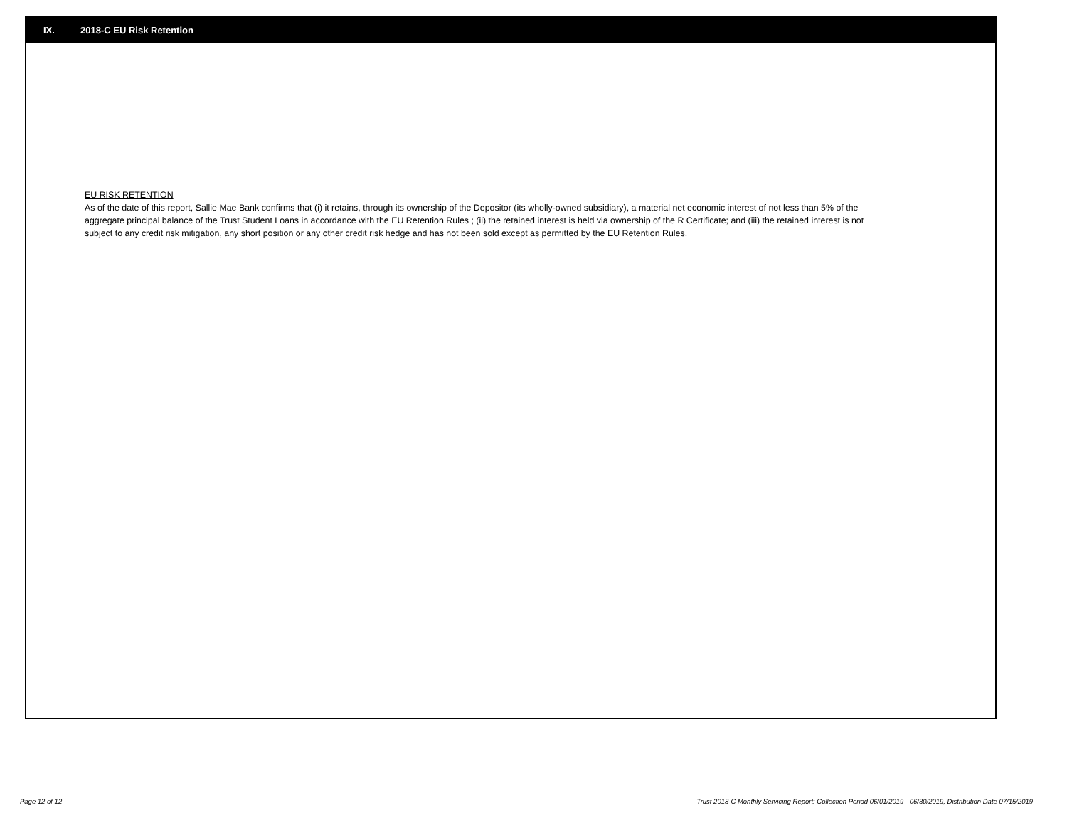IX. 2018-C EU Risk Retention
EU RISK RETENTION
As of the date of this report, Sallie Mae Bank confirms that (i) it retains, through its ownership of the Depositor (its wholly-owned subsidiary), a material net economic interest of not less than 5% of the aggregate principal balance of the Trust Student Loans in accordance with the EU Retention Rules ; (ii) the retained interest is held via ownership of the R Certificate; and (iii) the retained interest is not subject to any credit risk mitigation, any short position or any other credit risk hedge and has not been sold except as permitted by the EU Retention Rules.
Page 12 of 12 Trust 2018-C Monthly Servicing Report: Collection Period 06/01/2019 - 06/30/2019, Distribution Date 07/15/2019